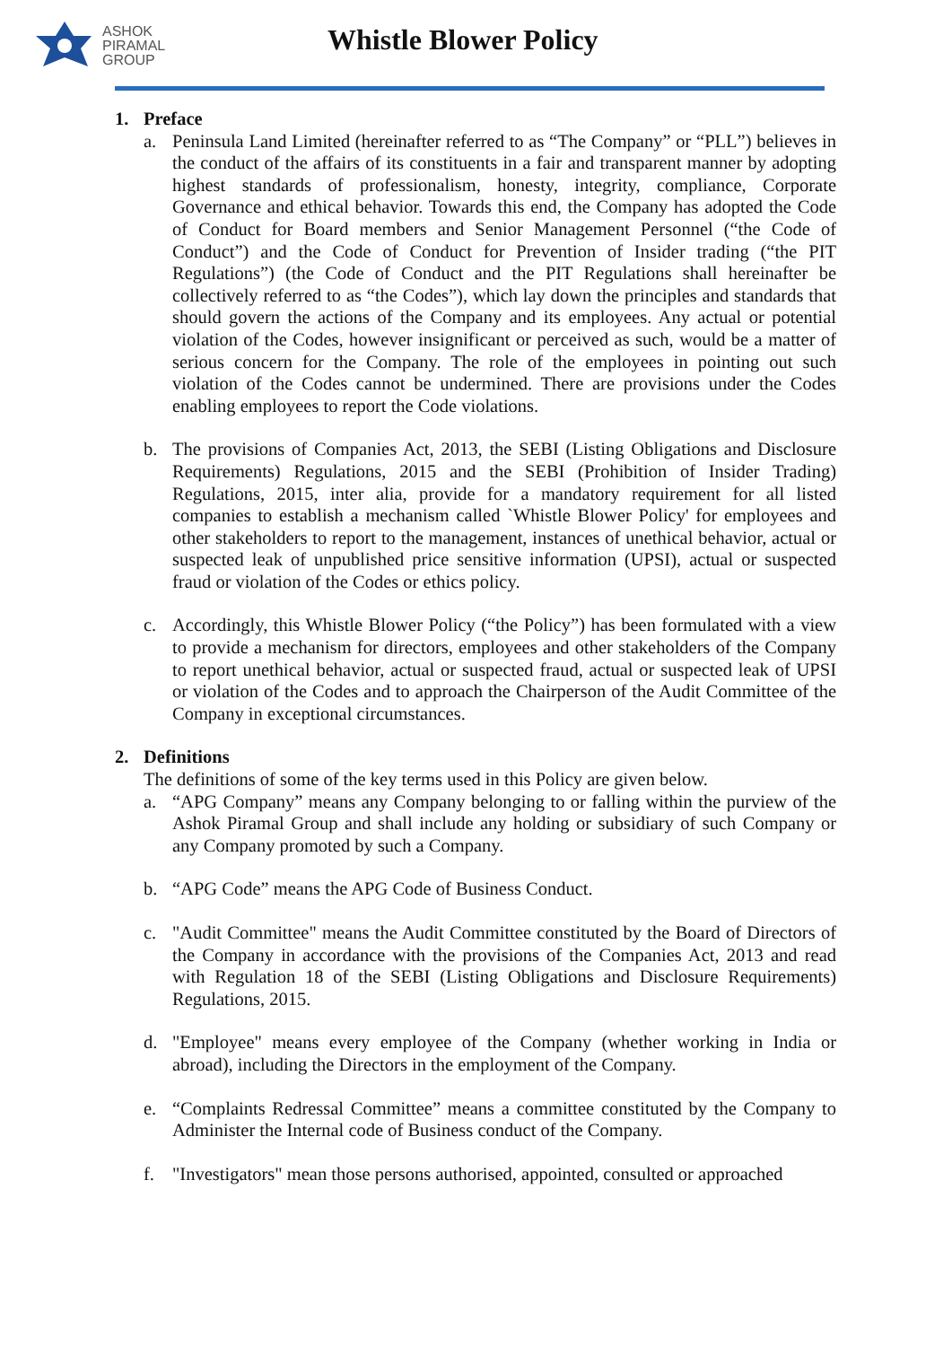ASHOK
PIRAMAL
GROUP
Whistle Blower Policy
1. Preface
a. Peninsula Land Limited (hereinafter referred to as “The Company” or “PLL”) believes in the conduct of the affairs of its constituents in a fair and transparent manner by adopting highest standards of professionalism, honesty, integrity, compliance, Corporate Governance and ethical behavior. Towards this end, the Company has adopted the Code of Conduct for Board members and Senior Management Personnel (“the Code of Conduct”) and the Code of Conduct for Prevention of Insider trading (“the PIT Regulations”) (the Code of Conduct and the PIT Regulations shall hereinafter be collectively referred to as “the Codes”), which lay down the principles and standards that should govern the actions of the Company and its employees. Any actual or potential violation of the Codes, however insignificant or perceived as such, would be a matter of serious concern for the Company. The role of the employees in pointing out such violation of the Codes cannot be undermined. There are provisions under the Codes enabling employees to report the Code violations.
b. The provisions of Companies Act, 2013, the SEBI (Listing Obligations and Disclosure Requirements) Regulations, 2015 and the SEBI (Prohibition of Insider Trading) Regulations, 2015, inter alia, provide for a mandatory requirement for all listed companies to establish a mechanism called `Whistle Blower Policy' for employees and other stakeholders to report to the management, instances of unethical behavior, actual or suspected leak of unpublished price sensitive information (UPSI), actual or suspected fraud or violation of the Codes or ethics policy.
c. Accordingly, this Whistle Blower Policy (“the Policy”) has been formulated with a view to provide a mechanism for directors, employees and other stakeholders of the Company to report unethical behavior, actual or suspected fraud, actual or suspected leak of UPSI or violation of the Codes and to approach the Chairperson of the Audit Committee of the Company in exceptional circumstances.
2. Definitions
The definitions of some of the key terms used in this Policy are given below.
a. “APG Company” means any Company belonging to or falling within the purview of the Ashok Piramal Group and shall include any holding or subsidiary of such Company or any Company promoted by such a Company.
b. “APG Code” means the APG Code of Business Conduct.
c. "Audit Committee" means the Audit Committee constituted by the Board of Directors of the Company in accordance with the provisions of the Companies Act, 2013 and read with Regulation 18 of the SEBI (Listing Obligations and Disclosure Requirements) Regulations, 2015.
d. "Employee" means every employee of the Company (whether working in India or abroad), including the Directors in the employment of the Company.
e. “Complaints Redressal Committee” means a committee constituted by the Company to Administer the Internal code of Business conduct of the Company.
f. "Investigators" mean those persons authorised, appointed, consulted or approached